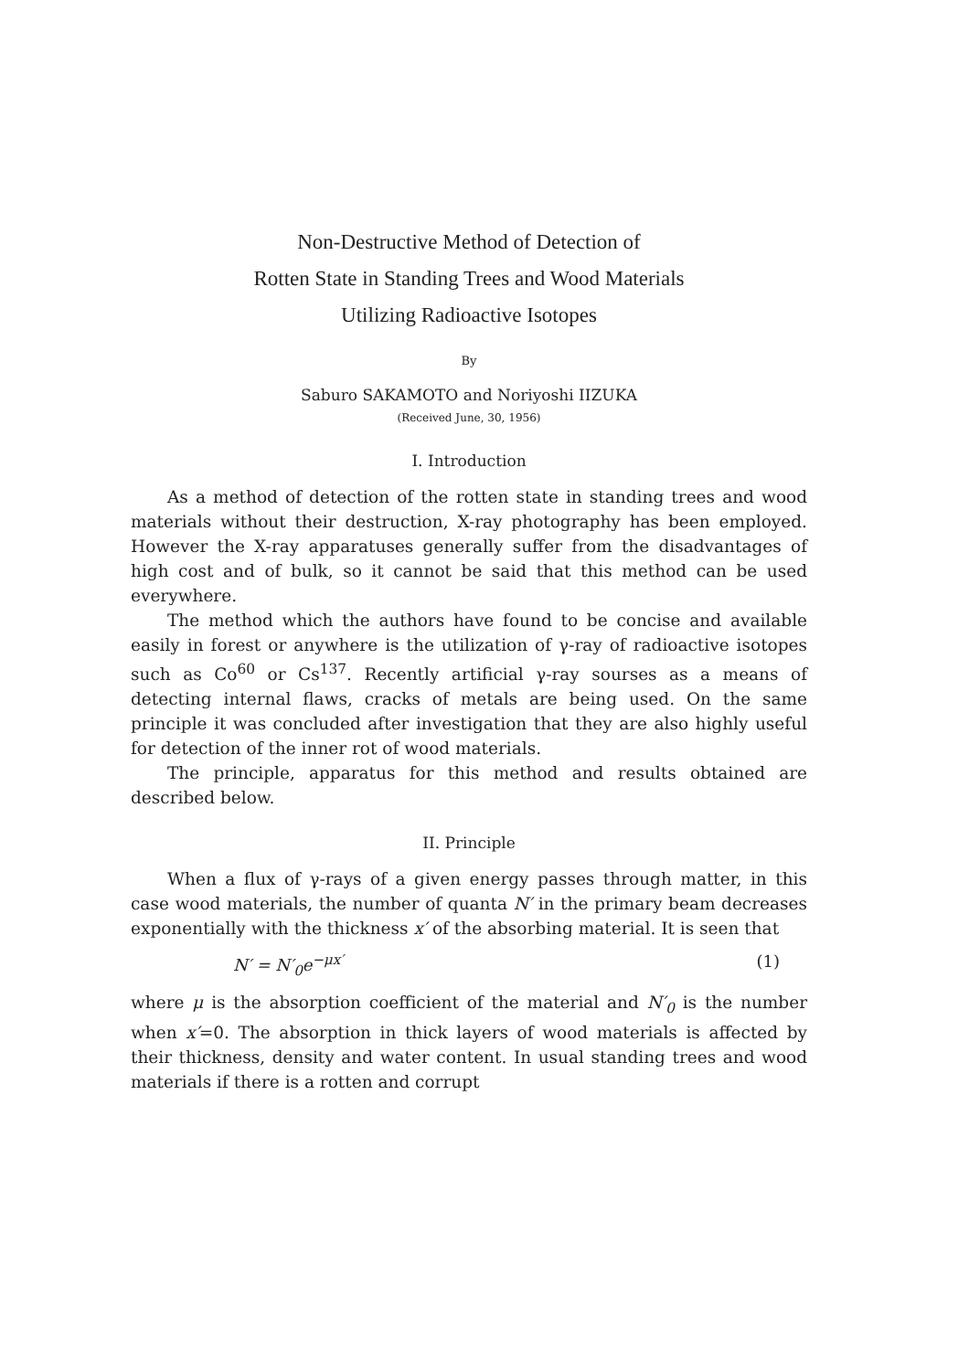Non-Destructive Method of Detection of
Rotten State in Standing Trees and Wood Materials
Utilizing Radioactive Isotopes
By
Saburo SAKAMOTO and Noriyoshi IIZUKA
(Received June, 30, 1956)
I. Introduction
As a method of detection of the rotten state in standing trees and wood materials without their destruction, X-ray photography has been employed. However the X-ray apparatuses generally suffer from the disadvantages of high cost and of bulk, so it cannot be said that this method can be used everywhere.
The method which the authors have found to be concise and available easily in forest or anywhere is the utilization of γ-ray of radioactive isotopes such as Co<sup>60</sup> or Cs<sup>137</sup>. Recently artificial γ-ray sourses as a means of detecting internal flaws, cracks of metals are being used. On the same principle it was concluded after investigation that they are also highly useful for detection of the inner rot of wood materials.
The principle, apparatus for this method and results obtained are described below.
II. Principle
When a flux of γ-rays of a given energy passes through matter, in this case wood materials, the number of quanta N′ in the primary beam decreases exponentially with the thickness x′ of the absorbing material. It is seen that
N′ = N′<sub>0</sub>e<sup>−μx′</sup> (1)
where μ is the absorption coefficient of the material and N′<sub>0</sub> is the number when x′=0. The absorption in thick layers of wood materials is affected by their thickness, density and water content. In usual standing trees and wood materials if there is a rotten and corrupt